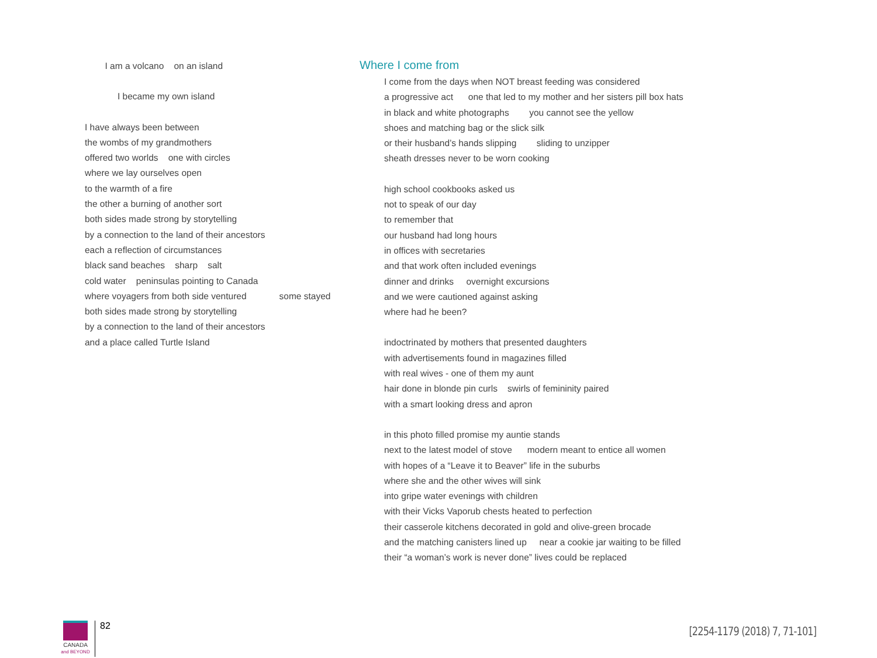I am a volcano on an island
I became my own island
I have always been between
the wombs of my grandmothers
offered two worlds one with circles
where we lay ourselves open
to the warmth of a fire
the other a burning of another sort
both sides made strong by storytelling
by a connection to the land of their ancestors
each a reflection of circumstances
black sand beaches sharp salt
cold water peninsulas pointing to Canada
where voyagers from both side ventured some stayed
both sides made strong by storytelling
by a connection to the land of their ancestors
and a place called Turtle Island
Where I come from
I come from the days when NOT breast feeding was considered
a progressive act one that led to my mother and her sisters pill box hats
in black and white photographs you cannot see the yellow
shoes and matching bag or the slick silk
or their husband’s hands slipping sliding to unzipper
sheath dresses never to be worn cooking
high school cookbooks asked us
not to speak of our day
to remember that
our husband had long hours
in offices with secretaries
and that work often included evenings
dinner and drinks overnight excursions
and we were cautioned against asking
where had he been?
indoctrinated by mothers that presented daughters
with advertisements found in magazines filled
with real wives - one of them my aunt
hair done in blonde pin curls swirls of femininity paired
with a smart looking dress and apron
in this photo filled promise my auntie stands
next to the latest model of stove modern meant to entice all women
with hopes of a “Leave it to Beaver” life in the suburbs
where she and the other wives will sink
into gripe water evenings with children
with their Vicks Vaporub chests heated to perfection
their casserole kitchens decorated in gold and olive-green brocade
and the matching canisters lined up near a cookie jar waiting to be filled
their “a woman’s work is never done” lives could be replaced
CANADA
and BEYOND
82
[2254-1179 (2018) 7, 71-101]